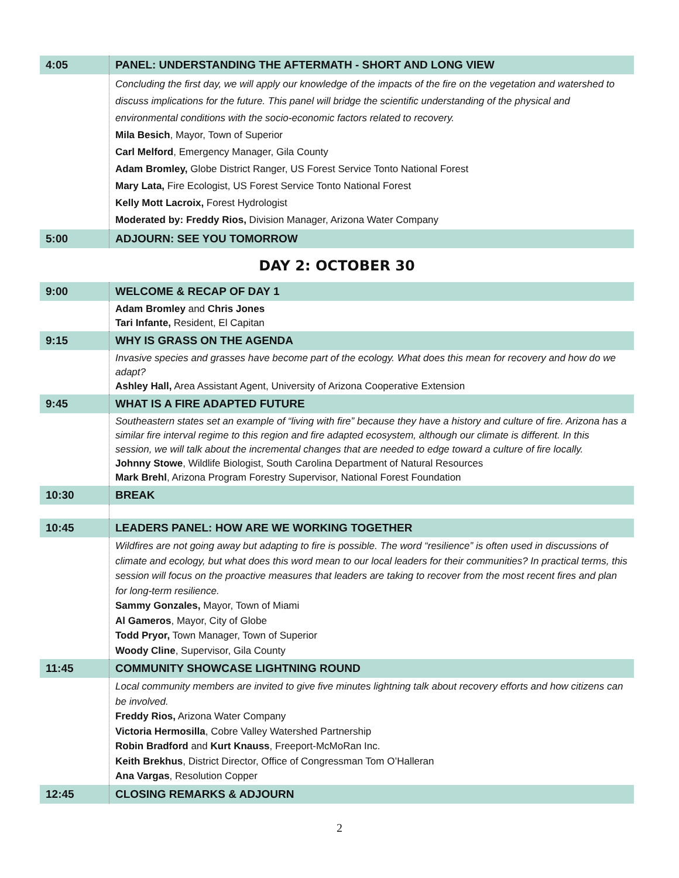| 4:05 | PANEL: UNDERSTANDING THE AFTERMATH - SHORT AND LONG VIEW |
| | Concluding the first day, we will apply our knowledge of the impacts of the fire on the vegetation and watershed to discuss implications for the future. This panel will bridge the scientific understanding of the physical and environmental conditions with the socio-economic factors related to recovery. Mila Besich , Mayor, Town of Superior Carl Melford , Emergency Manager, Gila County Adam Bromley, Globe District Ranger, US Forest Service Tonto National Forest Mary Lata, Fire Ecologist, US Forest Service Tonto National Forest Kelly Mott Lacroix, Forest Hydrologist Moderated by: Freddy Rios, Division Manager, Arizona Water Company |
| 5:00 | ADJOURN: SEE YOU TOMORROW |
DAY 2: OCTOBER 30
| 9:00 | WELCOME & RECAP OF DAY 1 |
| | Adam Bromley and Chris Jones Tari Infante, Resident, El Capitan |
| 9:15 | WHY IS GRASS ON THE AGENDA |
| | Invasive species and grasses have become part of the ecology. What does this mean for recovery and how do we adapt? Ashley Hall, Area Assistant Agent, University of Arizona Cooperative Extension |
| 9:45 | WHAT IS A FIRE ADAPTED FUTURE |
| | Southeastern states set an example of “living with fire” because they have a history and culture of fire. Arizona has a similar fire interval regime to this region and fire adapted ecosystem, although our climate is different. In this session, we will talk about the incremental changes that are needed to edge toward a culture of fire locally. Johnny Stowe , Wildlife Biologist, South Carolina Department of Natural Resources Mark Brehl , Arizona Program Forestry Supervisor, National Forest Foundation |
| 10:30 | BREAK |
| 10:45 | LEADERS PANEL: HOW ARE WE WORKING TOGETHER |
| | Wildfires are not going away but adapting to fire is possible. The word “resilience” is often used in discussions of climate and ecology, but what does this word mean to our local leaders for their communities? In practical terms, this session will focus on the proactive measures that leaders are taking to recover from the most recent fires and plan for long-term resilience. Sammy Gonzales, Mayor, Town of Miami Al Gameros , Mayor, City of Globe Todd Pryor, Town Manager, Town of Superior Woody Cline , Supervisor, Gila County |
| 11:45 | COMMUNITY SHOWCASE LIGHTNING ROUND |
| | Local community members are invited to give five minutes lightning talk about recovery efforts and how citizens can be involved. Freddy Rios, Arizona Water Company Victoria Hermosilla , Cobre Valley Watershed Partnership Robin Bradford and Kurt Knauss , Freeport-McMoRan Inc. Keith Brekhus , District Director, Office of Congressman Tom O’Halleran Ana Vargas , Resolution Copper |
| 12:45 | CLOSING REMARKS & ADJOURN |
2